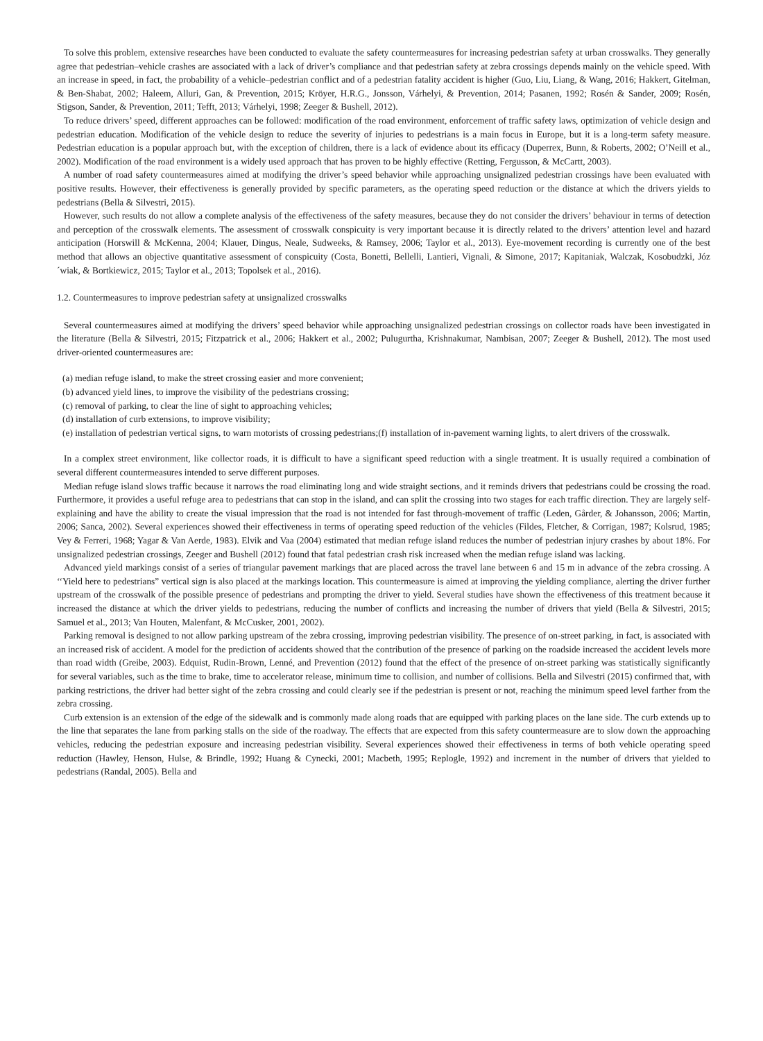To solve this problem, extensive researches have been conducted to evaluate the safety countermeasures for increasing pedestrian safety at urban crosswalks. They generally agree that pedestrian–vehicle crashes are associated with a lack of driver’s compliance and that pedestrian safety at zebra crossings depends mainly on the vehicle speed. With an increase in speed, in fact, the probability of a vehicle–pedestrian conflict and of a pedestrian fatality accident is higher (Guo, Liu, Liang, & Wang, 2016; Hakkert, Gitelman, & Ben-Shabat, 2002; Haleem, Alluri, Gan, & Prevention, 2015; Kröyer, H.R.G., Jonsson, Várhelyi, & Prevention, 2014; Pasanen, 1992; Rosén & Sander, 2009; Rosén, Stigson, Sander, & Prevention, 2011; Tefft, 2013; Várhelyi, 1998; Zeeger & Bushell, 2012).
To reduce drivers’ speed, different approaches can be followed: modification of the road environment, enforcement of traffic safety laws, optimization of vehicle design and pedestrian education. Modification of the vehicle design to reduce the severity of injuries to pedestrians is a main focus in Europe, but it is a long-term safety measure. Pedestrian education is a popular approach but, with the exception of children, there is a lack of evidence about its efficacy (Duperrex, Bunn, & Roberts, 2002; O’Neill et al., 2002). Modification of the road environment is a widely used approach that has proven to be highly effective (Retting, Fergusson, & McCartt, 2003).
A number of road safety countermeasures aimed at modifying the driver’s speed behavior while approaching unsignalized pedestrian crossings have been evaluated with positive results. However, their effectiveness is generally provided by specific parameters, as the operating speed reduction or the distance at which the drivers yields to pedestrians (Bella & Silvestri, 2015).
However, such results do not allow a complete analysis of the effectiveness of the safety measures, because they do not consider the drivers’ behaviour in terms of detection and perception of the crosswalk elements. The assessment of crosswalk conspicuity is very important because it is directly related to the drivers’ attention level and hazard anticipation (Horswill & McKenna, 2004; Klauer, Dingus, Neale, Sudweeks, & Ramsey, 2006; Taylor et al., 2013). Eye-movement recording is currently one of the best method that allows an objective quantitative assessment of conspicuity (Costa, Bonetti, Bellelli, Lantieri, Vignali, & Simone, 2017; Kapitaniak, Walczak, Kosobudzki, Józ´wiak, & Bortkiewicz, 2015; Taylor et al., 2013; Topolsek et al., 2016).
1.2. Countermeasures to improve pedestrian safety at unsignalized crosswalks
Several countermeasures aimed at modifying the drivers’ speed behavior while approaching unsignalized pedestrian crossings on collector roads have been investigated in the literature (Bella & Silvestri, 2015; Fitzpatrick et al., 2006; Hakkert et al., 2002; Pulugurtha, Krishnakumar, Nambisan, 2007; Zeeger & Bushell, 2012). The most used driver-oriented countermeasures are:
(a) median refuge island, to make the street crossing easier and more convenient;
(b) advanced yield lines, to improve the visibility of the pedestrians crossing;
(c) removal of parking, to clear the line of sight to approaching vehicles;
(d) installation of curb extensions, to improve visibility;
(e) installation of pedestrian vertical signs, to warn motorists of crossing pedestrians;(f) installation of in-pavement warning lights, to alert drivers of the crosswalk.
In a complex street environment, like collector roads, it is difficult to have a significant speed reduction with a single treatment. It is usually required a combination of several different countermeasures intended to serve different purposes.
Median refuge island slows traffic because it narrows the road eliminating long and wide straight sections, and it reminds drivers that pedestrians could be crossing the road. Furthermore, it provides a useful refuge area to pedestrians that can stop in the island, and can split the crossing into two stages for each traffic direction. They are largely self-explaining and have the ability to create the visual impression that the road is not intended for fast through-movement of traffic (Leden, Gårder, & Johansson, 2006; Martin, 2006; Sanca, 2002). Several experiences showed their effectiveness in terms of operating speed reduction of the vehicles (Fildes, Fletcher, & Corrigan, 1987; Kolsrud, 1985; Vey & Ferreri, 1968; Yagar & Van Aerde, 1983). Elvik and Vaa (2004) estimated that median refuge island reduces the number of pedestrian injury crashes by about 18%. For unsignalized pedestrian crossings, Zeeger and Bushell (2012) found that fatal pedestrian crash risk increased when the median refuge island was lacking.
Advanced yield markings consist of a series of triangular pavement markings that are placed across the travel lane between 6 and 15 m in advance of the zebra crossing. A ‘‘Yield here to pedestrians” vertical sign is also placed at the markings location. This countermeasure is aimed at improving the yielding compliance, alerting the driver further upstream of the crosswalk of the possible presence of pedestrians and prompting the driver to yield. Several studies have shown the effectiveness of this treatment because it increased the distance at which the driver yields to pedestrians, reducing the number of conflicts and increasing the number of drivers that yield (Bella & Silvestri, 2015; Samuel et al., 2013; Van Houten, Malenfant, & McCusker, 2001, 2002).
Parking removal is designed to not allow parking upstream of the zebra crossing, improving pedestrian visibility. The presence of on-street parking, in fact, is associated with an increased risk of accident. A model for the prediction of accidents showed that the contribution of the presence of parking on the roadside increased the accident levels more than road width (Greibe, 2003). Edquist, Rudin-Brown, Lenné, and Prevention (2012) found that the effect of the presence of on-street parking was statistically significantly for several variables, such as the time to brake, time to accelerator release, minimum time to collision, and number of collisions. Bella and Silvestri (2015) confirmed that, with parking restrictions, the driver had better sight of the zebra crossing and could clearly see if the pedestrian is present or not, reaching the minimum speed level farther from the zebra crossing.
Curb extension is an extension of the edge of the sidewalk and is commonly made along roads that are equipped with parking places on the lane side. The curb extends up to the line that separates the lane from parking stalls on the side of the roadway. The effects that are expected from this safety countermeasure are to slow down the approaching vehicles, reducing the pedestrian exposure and increasing pedestrian visibility. Several experiences showed their effectiveness in terms of both vehicle operating speed reduction (Hawley, Henson, Hulse, & Brindle, 1992; Huang & Cynecki, 2001; Macbeth, 1995; Replogle, 1992) and increment in the number of drivers that yielded to pedestrians (Randal, 2005). Bella and